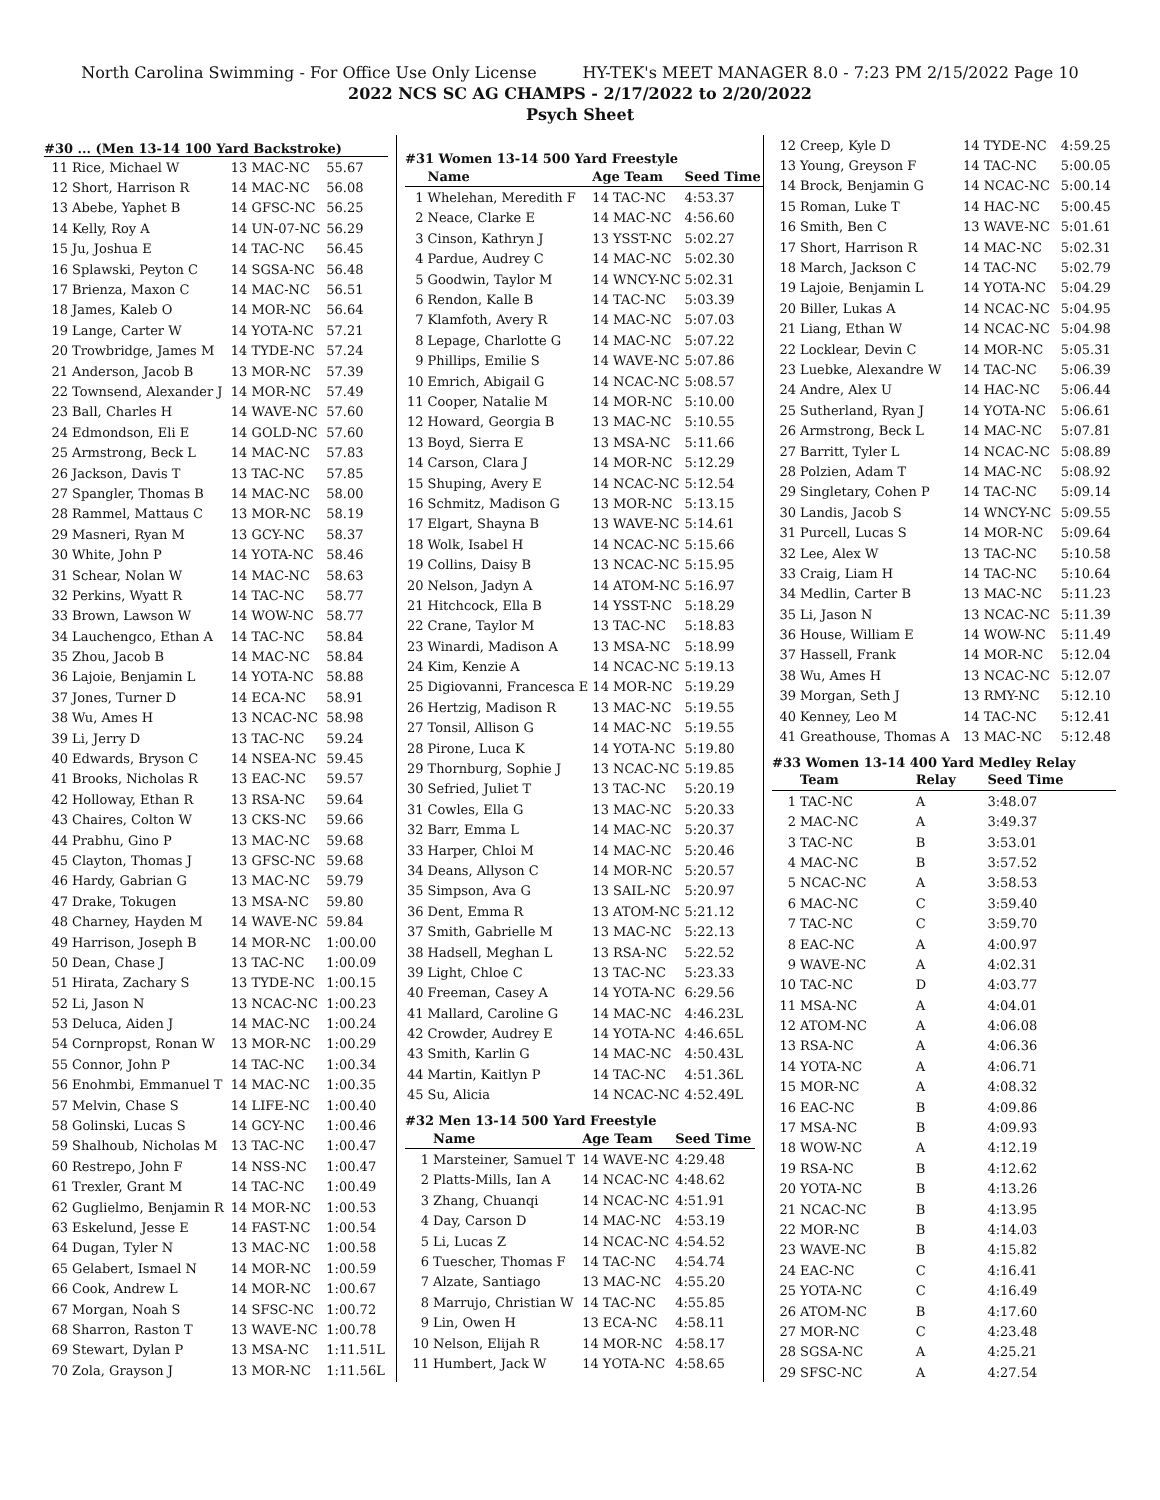North Carolina Swimming - For Office Use Only License HY-TEK's MEET MANAGER 8.0 - 7:23 PM 2/15/2022 Page 10
2022 NCS SC AG CHAMPS - 2/17/2022 to 2/20/2022
Psych Sheet
#30 ... (Men 13-14 100 Yard Backstroke)
| 11 | Rice, Michael W | 13 MAC-NC | 55.67 |
| 12 | Short, Harrison R | 14 MAC-NC | 56.08 |
| 13 | Abebe, Yaphet B | 14 GFSC-NC | 56.25 |
| 14 | Kelly, Roy A | 14 UN-07-NC | 56.29 |
| 15 | Ju, Joshua E | 14 TAC-NC | 56.45 |
| 16 | Splawski, Peyton C | 14 SGSA-NC | 56.48 |
| 17 | Brienza, Maxon C | 14 MAC-NC | 56.51 |
| 18 | James, Kaleb O | 14 MOR-NC | 56.64 |
| 19 | Lange, Carter W | 14 YOTA-NC | 57.21 |
| 20 | Trowbridge, James M | 14 TYDE-NC | 57.24 |
| 21 | Anderson, Jacob B | 13 MOR-NC | 57.39 |
| 22 | Townsend, Alexander J | 14 MOR-NC | 57.49 |
| 23 | Ball, Charles H | 14 WAVE-NC | 57.60 |
| 24 | Edmondson, Eli E | 14 GOLD-NC | 57.60 |
| 25 | Armstrong, Beck L | 14 MAC-NC | 57.83 |
| 26 | Jackson, Davis T | 13 TAC-NC | 57.85 |
| 27 | Spangler, Thomas B | 14 MAC-NC | 58.00 |
| 28 | Rammel, Mattaus C | 13 MOR-NC | 58.19 |
| 29 | Masneri, Ryan M | 13 GCY-NC | 58.37 |
| 30 | White, John P | 14 YOTA-NC | 58.46 |
| 31 | Schear, Nolan W | 14 MAC-NC | 58.63 |
| 32 | Perkins, Wyatt R | 14 TAC-NC | 58.77 |
| 33 | Brown, Lawson W | 14 WOW-NC | 58.77 |
| 34 | Lauchengco, Ethan A | 14 TAC-NC | 58.84 |
| 35 | Zhou, Jacob B | 14 MAC-NC | 58.84 |
| 36 | Lajoie, Benjamin L | 14 YOTA-NC | 58.88 |
| 37 | Jones, Turner D | 14 ECA-NC | 58.91 |
| 38 | Wu, Ames H | 13 NCAC-NC | 58.98 |
| 39 | Li, Jerry D | 13 TAC-NC | 59.24 |
| 40 | Edwards, Bryson C | 14 NSEA-NC | 59.45 |
| 41 | Brooks, Nicholas R | 13 EAC-NC | 59.57 |
| 42 | Holloway, Ethan R | 13 RSA-NC | 59.64 |
| 43 | Chaires, Colton W | 13 CKS-NC | 59.66 |
| 44 | Prabhu, Gino P | 13 MAC-NC | 59.68 |
| 45 | Clayton, Thomas J | 13 GFSC-NC | 59.68 |
| 46 | Hardy, Gabrian G | 13 MAC-NC | 59.79 |
| 47 | Drake, Tokugen | 13 MSA-NC | 59.80 |
| 48 | Charney, Hayden M | 14 WAVE-NC | 59.84 |
| 49 | Harrison, Joseph B | 14 MOR-NC | 1:00.00 |
| 50 | Dean, Chase J | 13 TAC-NC | 1:00.09 |
| 51 | Hirata, Zachary S | 13 TYDE-NC | 1:00.15 |
| 52 | Li, Jason N | 13 NCAC-NC | 1:00.23 |
| 53 | Deluca, Aiden J | 14 MAC-NC | 1:00.24 |
| 54 | Cornpropst, Ronan W | 13 MOR-NC | 1:00.29 |
| 55 | Connor, John P | 14 TAC-NC | 1:00.34 |
| 56 | Enohmbi, Emmanuel T | 14 MAC-NC | 1:00.35 |
| 57 | Melvin, Chase S | 14 LIFE-NC | 1:00.40 |
| 58 | Golinski, Lucas S | 14 GCY-NC | 1:00.46 |
| 59 | Shalhoub, Nicholas M | 13 TAC-NC | 1:00.47 |
| 60 | Restrepo, John F | 14 NSS-NC | 1:00.47 |
| 61 | Trexler, Grant M | 14 TAC-NC | 1:00.49 |
| 62 | Guglielmo, Benjamin R | 14 MOR-NC | 1:00.53 |
| 63 | Eskelund, Jesse E | 14 FAST-NC | 1:00.54 |
| 64 | Dugan, Tyler N | 13 MAC-NC | 1:00.58 |
| 65 | Gelabert, Ismael N | 14 MOR-NC | 1:00.59 |
| 66 | Cook, Andrew L | 14 MOR-NC | 1:00.67 |
| 67 | Morgan, Noah S | 14 SFSC-NC | 1:00.72 |
| 68 | Sharron, Raston T | 13 WAVE-NC | 1:00.78 |
| 69 | Stewart, Dylan P | 13 MSA-NC | 1:11.51L |
| 70 | Zola, Grayson J | 13 MOR-NC | 1:11.56L |
#31 Women 13-14 500 Yard Freestyle
| | Name | Age Team | Seed Time |
| --- | --- | --- | --- |
| 1 | Whelehan, Meredith F | 14 TAC-NC | 4:53.37 |
| 2 | Neace, Clarke E | 14 MAC-NC | 4:56.60 |
| 3 | Cinson, Kathryn J | 13 YSST-NC | 5:02.27 |
| 4 | Pardue, Audrey C | 14 MAC-NC | 5:02.30 |
| 5 | Goodwin, Taylor M | 14 WNCY-NC | 5:02.31 |
| 6 | Rendon, Kalle B | 14 TAC-NC | 5:03.39 |
| 7 | Klamfoth, Avery R | 14 MAC-NC | 5:07.03 |
| 8 | Lepage, Charlotte G | 14 MAC-NC | 5:07.22 |
| 9 | Phillips, Emilie S | 14 WAVE-NC | 5:07.86 |
| 10 | Emrich, Abigail G | 14 NCAC-NC | 5:08.57 |
| 11 | Cooper, Natalie M | 14 MOR-NC | 5:10.00 |
| 12 | Howard, Georgia B | 13 MAC-NC | 5:10.55 |
| 13 | Boyd, Sierra E | 13 MSA-NC | 5:11.66 |
| 14 | Carson, Clara J | 14 MOR-NC | 5:12.29 |
| 15 | Shuping, Avery E | 14 NCAC-NC | 5:12.54 |
| 16 | Schmitz, Madison G | 13 MOR-NC | 5:13.15 |
| 17 | Elgart, Shayna B | 13 WAVE-NC | 5:14.61 |
| 18 | Wolk, Isabel H | 14 NCAC-NC | 5:15.66 |
| 19 | Collins, Daisy B | 13 NCAC-NC | 5:15.95 |
| 20 | Nelson, Jadyn A | 14 ATOM-NC | 5:16.97 |
| 21 | Hitchcock, Ella B | 14 YSST-NC | 5:18.29 |
| 22 | Crane, Taylor M | 13 TAC-NC | 5:18.83 |
| 23 | Winardi, Madison A | 13 MSA-NC | 5:18.99 |
| 24 | Kim, Kenzie A | 14 NCAC-NC | 5:19.13 |
| 25 | Digiovanni, Francesca E | 14 MOR-NC | 5:19.29 |
| 26 | Hertzig, Madison R | 13 MAC-NC | 5:19.55 |
| 27 | Tonsil, Allison G | 14 MAC-NC | 5:19.55 |
| 28 | Pirone, Luca K | 14 YOTA-NC | 5:19.80 |
| 29 | Thornburg, Sophie J | 13 NCAC-NC | 5:19.85 |
| 30 | Sefried, Juliet T | 13 TAC-NC | 5:20.19 |
| 31 | Cowles, Ella G | 13 MAC-NC | 5:20.33 |
| 32 | Barr, Emma L | 14 MAC-NC | 5:20.37 |
| 33 | Harper, Chloi M | 14 MAC-NC | 5:20.46 |
| 34 | Deans, Allyson C | 14 MOR-NC | 5:20.57 |
| 35 | Simpson, Ava G | 13 SAIL-NC | 5:20.97 |
| 36 | Dent, Emma R | 13 ATOM-NC | 5:21.12 |
| 37 | Smith, Gabrielle M | 13 MAC-NC | 5:22.13 |
| 38 | Hadsell, Meghan L | 13 RSA-NC | 5:22.52 |
| 39 | Light, Chloe C | 13 TAC-NC | 5:23.33 |
| 40 | Freeman, Casey A | 14 YOTA-NC | 6:29.56 |
| 41 | Mallard, Caroline G | 14 MAC-NC | 4:46.23L |
| 42 | Crowder, Audrey E | 14 YOTA-NC | 4:46.65L |
| 43 | Smith, Karlin G | 14 MAC-NC | 4:50.43L |
| 44 | Martin, Kaitlyn P | 14 TAC-NC | 4:51.36L |
| 45 | Su, Alicia | 14 NCAC-NC | 4:52.49L |
#32 Men 13-14 500 Yard Freestyle
| | Name | Age Team | Seed Time |
| --- | --- | --- | --- |
| 1 | Marsteiner, Samuel T | 14 WAVE-NC | 4:29.48 |
| 2 | Platts-Mills, Ian A | 14 NCAC-NC | 4:48.62 |
| 3 | Zhang, Chuanqi | 14 NCAC-NC | 4:51.91 |
| 4 | Day, Carson D | 14 MAC-NC | 4:53.19 |
| 5 | Li, Lucas Z | 14 NCAC-NC | 4:54.52 |
| 6 | Tuescher, Thomas F | 14 TAC-NC | 4:54.74 |
| 7 | Alzate, Santiago | 13 MAC-NC | 4:55.20 |
| 8 | Marrujo, Christian W | 14 TAC-NC | 4:55.85 |
| 9 | Lin, Owen H | 13 ECA-NC | 4:58.11 |
| 10 | Nelson, Elijah R | 14 MOR-NC | 4:58.17 |
| 11 | Humbert, Jack W | 14 YOTA-NC | 4:58.65 |
| 12 | Creep, Kyle D | 14 TYDE-NC | 4:59.25 |
| 13 | Young, Greyson F | 14 TAC-NC | 5:00.05 |
| 14 | Brock, Benjamin G | 14 NCAC-NC | 5:00.14 |
| 15 | Roman, Luke T | 14 HAC-NC | 5:00.45 |
| 16 | Smith, Ben C | 13 WAVE-NC | 5:01.61 |
| 17 | Short, Harrison R | 14 MAC-NC | 5:02.31 |
| 18 | March, Jackson C | 14 TAC-NC | 5:02.79 |
| 19 | Lajoie, Benjamin L | 14 YOTA-NC | 5:04.29 |
| 20 | Biller, Lukas A | 14 NCAC-NC | 5:04.95 |
| 21 | Liang, Ethan W | 14 NCAC-NC | 5:04.98 |
| 22 | Locklear, Devin C | 14 MOR-NC | 5:05.31 |
| 23 | Luebke, Alexandre W | 14 TAC-NC | 5:06.39 |
| 24 | Andre, Alex U | 14 HAC-NC | 5:06.44 |
| 25 | Sutherland, Ryan J | 14 YOTA-NC | 5:06.61 |
| 26 | Armstrong, Beck L | 14 MAC-NC | 5:07.81 |
| 27 | Barritt, Tyler L | 14 NCAC-NC | 5:08.89 |
| 28 | Polzien, Adam T | 14 MAC-NC | 5:08.92 |
| 29 | Singletary, Cohen P | 14 TAC-NC | 5:09.14 |
| 30 | Landis, Jacob S | 14 WNCY-NC | 5:09.55 |
| 31 | Purcell, Lucas S | 14 MOR-NC | 5:09.64 |
| 32 | Lee, Alex W | 13 TAC-NC | 5:10.58 |
| 33 | Craig, Liam H | 14 TAC-NC | 5:10.64 |
| 34 | Medlin, Carter B | 13 MAC-NC | 5:11.23 |
| 35 | Li, Jason N | 13 NCAC-NC | 5:11.39 |
| 36 | House, William E | 14 WOW-NC | 5:11.49 |
| 37 | Hassell, Frank | 14 MOR-NC | 5:12.04 |
| 38 | Wu, Ames H | 13 NCAC-NC | 5:12.07 |
| 39 | Morgan, Seth J | 13 RMY-NC | 5:12.10 |
| 40 | Kenney, Leo M | 14 TAC-NC | 5:12.41 |
| 41 | Greathouse, Thomas A | 13 MAC-NC | 5:12.48 |
#33 Women 13-14 400 Yard Medley Relay
| | Team | Relay | Seed Time |
| --- | --- | --- | --- |
| 1 | TAC-NC | A | 3:48.07 |
| 2 | MAC-NC | A | 3:49.37 |
| 3 | TAC-NC | B | 3:53.01 |
| 4 | MAC-NC | B | 3:57.52 |
| 5 | NCAC-NC | A | 3:58.53 |
| 6 | MAC-NC | C | 3:59.40 |
| 7 | TAC-NC | C | 3:59.70 |
| 8 | EAC-NC | A | 4:00.97 |
| 9 | WAVE-NC | A | 4:02.31 |
| 10 | TAC-NC | D | 4:03.77 |
| 11 | MSA-NC | A | 4:04.01 |
| 12 | ATOM-NC | A | 4:06.08 |
| 13 | RSA-NC | A | 4:06.36 |
| 14 | YOTA-NC | A | 4:06.71 |
| 15 | MOR-NC | A | 4:08.32 |
| 16 | EAC-NC | B | 4:09.86 |
| 17 | MSA-NC | B | 4:09.93 |
| 18 | WOW-NC | A | 4:12.19 |
| 19 | RSA-NC | B | 4:12.62 |
| 20 | YOTA-NC | B | 4:13.26 |
| 21 | NCAC-NC | B | 4:13.95 |
| 22 | MOR-NC | B | 4:14.03 |
| 23 | WAVE-NC | B | 4:15.82 |
| 24 | EAC-NC | C | 4:16.41 |
| 25 | YOTA-NC | C | 4:16.49 |
| 26 | ATOM-NC | B | 4:17.60 |
| 27 | MOR-NC | C | 4:23.48 |
| 28 | SGSA-NC | A | 4:25.21 |
| 29 | SFSC-NC | A | 4:27.54 |